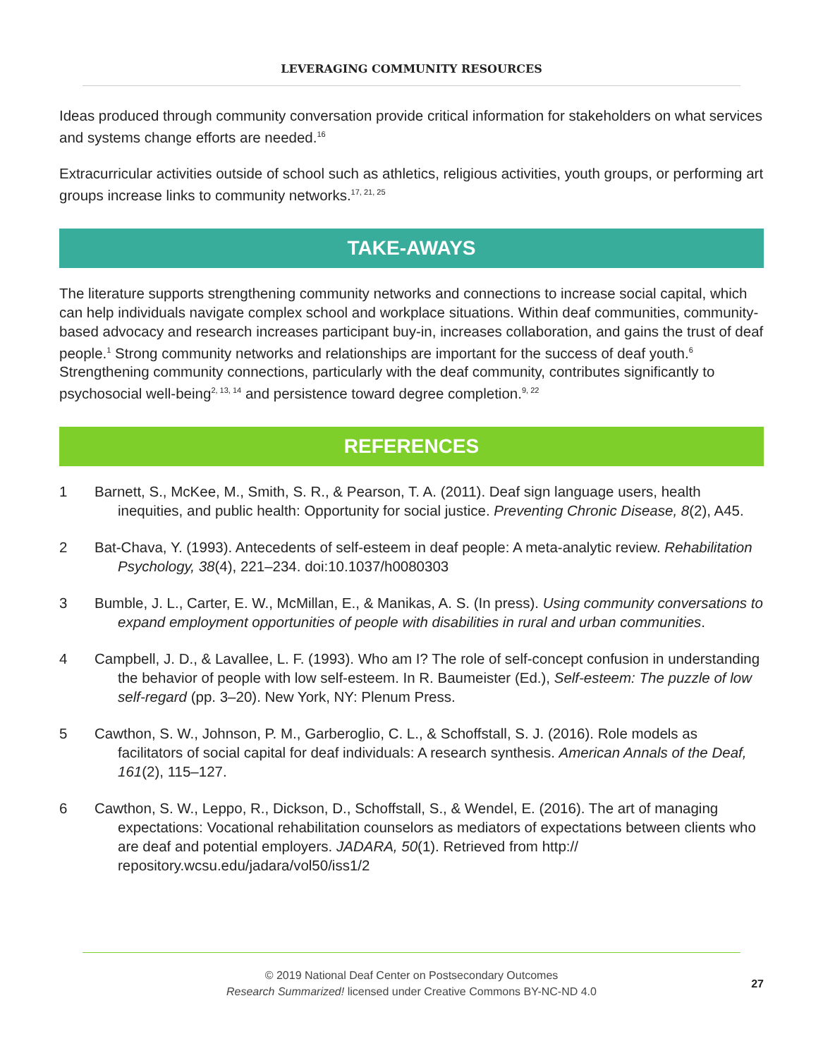LEVERAGING COMMUNITY RESOURCES
Ideas produced through community conversation provide critical information for stakeholders on what services and systems change efforts are needed.<sup>16</sup>
Extracurricular activities outside of school such as athletics, religious activities, youth groups, or performing art groups increase links to community networks.<sup>17, 21, 25</sup>
TAKE-AWAYS
The literature supports strengthening community networks and connections to increase social capital, which can help individuals navigate complex school and workplace situations. Within deaf communities, community-based advocacy and research increases participant buy-in, increases collaboration, and gains the trust of deaf people.<sup>1</sup> Strong community networks and relationships are important for the success of deaf youth.<sup>6</sup> Strengthening community connections, particularly with the deaf community, contributes significantly to psychosocial well-being<sup>2, 13, 14</sup> and persistence toward degree completion.<sup>9, 22</sup>
REFERENCES
1 Barnett, S., McKee, M., Smith, S. R., & Pearson, T. A. (2011). Deaf sign language users, health inequities, and public health: Opportunity for social justice. Preventing Chronic Disease, 8(2), A45.
2 Bat-Chava, Y. (1993). Antecedents of self-esteem in deaf people: A meta-analytic review. Rehabilitation Psychology, 38(4), 221–234. doi:10.1037/h0080303
3 Bumble, J. L., Carter, E. W., McMillan, E., & Manikas, A. S. (In press). Using community conversations to expand employment opportunities of people with disabilities in rural and urban communities.
4 Campbell, J. D., & Lavallee, L. F. (1993). Who am I? The role of self-concept confusion in understanding the behavior of people with low self-esteem. In R. Baumeister (Ed.), Self-esteem: The puzzle of low self-regard (pp. 3–20). New York, NY: Plenum Press.
5 Cawthon, S. W., Johnson, P. M., Garberoglio, C. L., & Schoffstall, S. J. (2016). Role models as facilitators of social capital for deaf individuals: A research synthesis. American Annals of the Deaf, 161(2), 115–127.
6 Cawthon, S. W., Leppo, R., Dickson, D., Schoffstall, S., & Wendel, E. (2016). The art of managing expectations: Vocational rehabilitation counselors as mediators of expectations between clients who are deaf and potential employers. JADARA, 50(1). Retrieved from http:// repository.wcsu.edu/jadara/vol50/iss1/2
© 2019 National Deaf Center on Postsecondary Outcomes
Research Summarized! licensed under Creative Commons BY-NC-ND 4.0
27